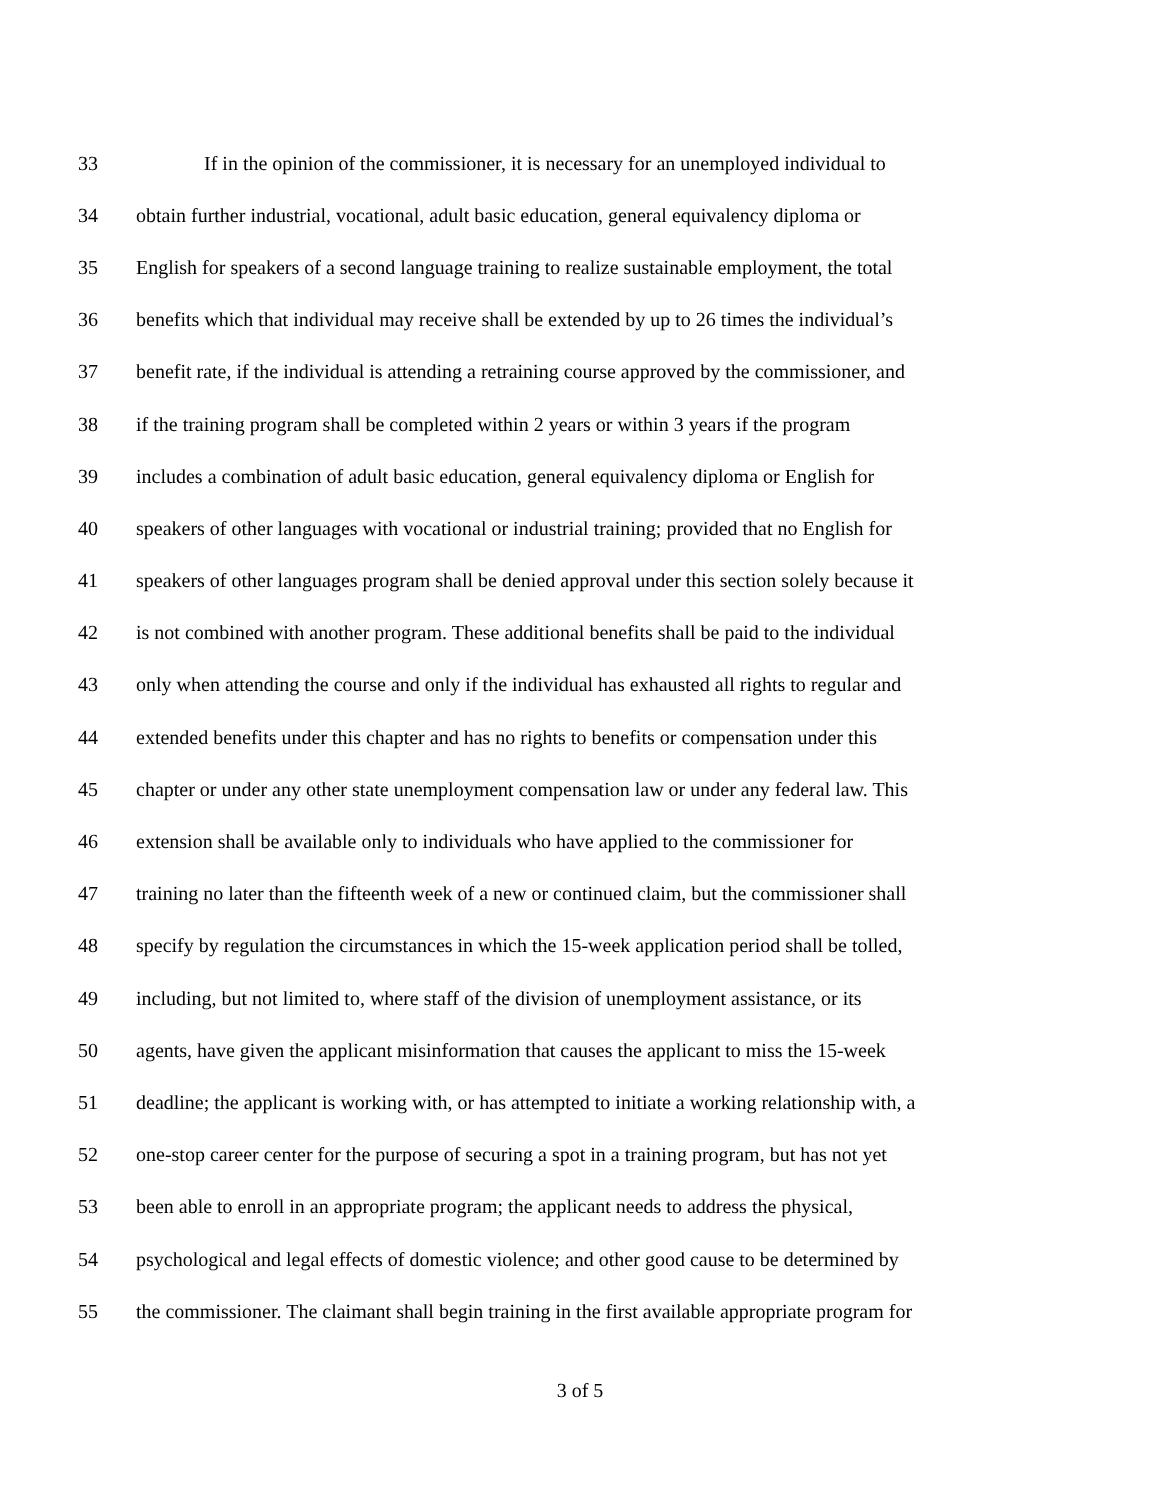33 If in the opinion of the commissioner, it is necessary for an unemployed individual to
34 obtain further industrial, vocational, adult basic education, general equivalency diploma or
35 English for speakers of a second language training to realize sustainable employment, the total
36 benefits which that individual may receive shall be extended by up to 26 times the individual’s
37 benefit rate, if the individual is attending a retraining course approved by the commissioner, and
38 if the training program shall be completed within 2 years or within 3 years if the program
39 includes a combination of adult basic education, general equivalency diploma or English for
40 speakers of other languages with vocational or industrial training; provided that no English for
41 speakers of other languages program shall be denied approval under this section solely because it
42 is not combined with another program. These additional benefits shall be paid to the individual
43 only when attending the course and only if the individual has exhausted all rights to regular and
44 extended benefits under this chapter and has no rights to benefits or compensation under this
45 chapter or under any other state unemployment compensation law or under any federal law. This
46 extension shall be available only to individuals who have applied to the commissioner for
47 training no later than the fifteenth week of a new or continued claim, but the commissioner shall
48 specify by regulation the circumstances in which the 15-week application period shall be tolled,
49 including, but not limited to, where staff of the division of unemployment assistance, or its
50 agents, have given the applicant misinformation that causes the applicant to miss the 15-week
51 deadline; the applicant is working with, or has attempted to initiate a working relationship with, a
52 one-stop career center for the purpose of securing a spot in a training program, but has not yet
53 been able to enroll in an appropriate program; the applicant needs to address the physical,
54 psychological and legal effects of domestic violence; and other good cause to be determined by
55 the commissioner. The claimant shall begin training in the first available appropriate program for
3 of 5